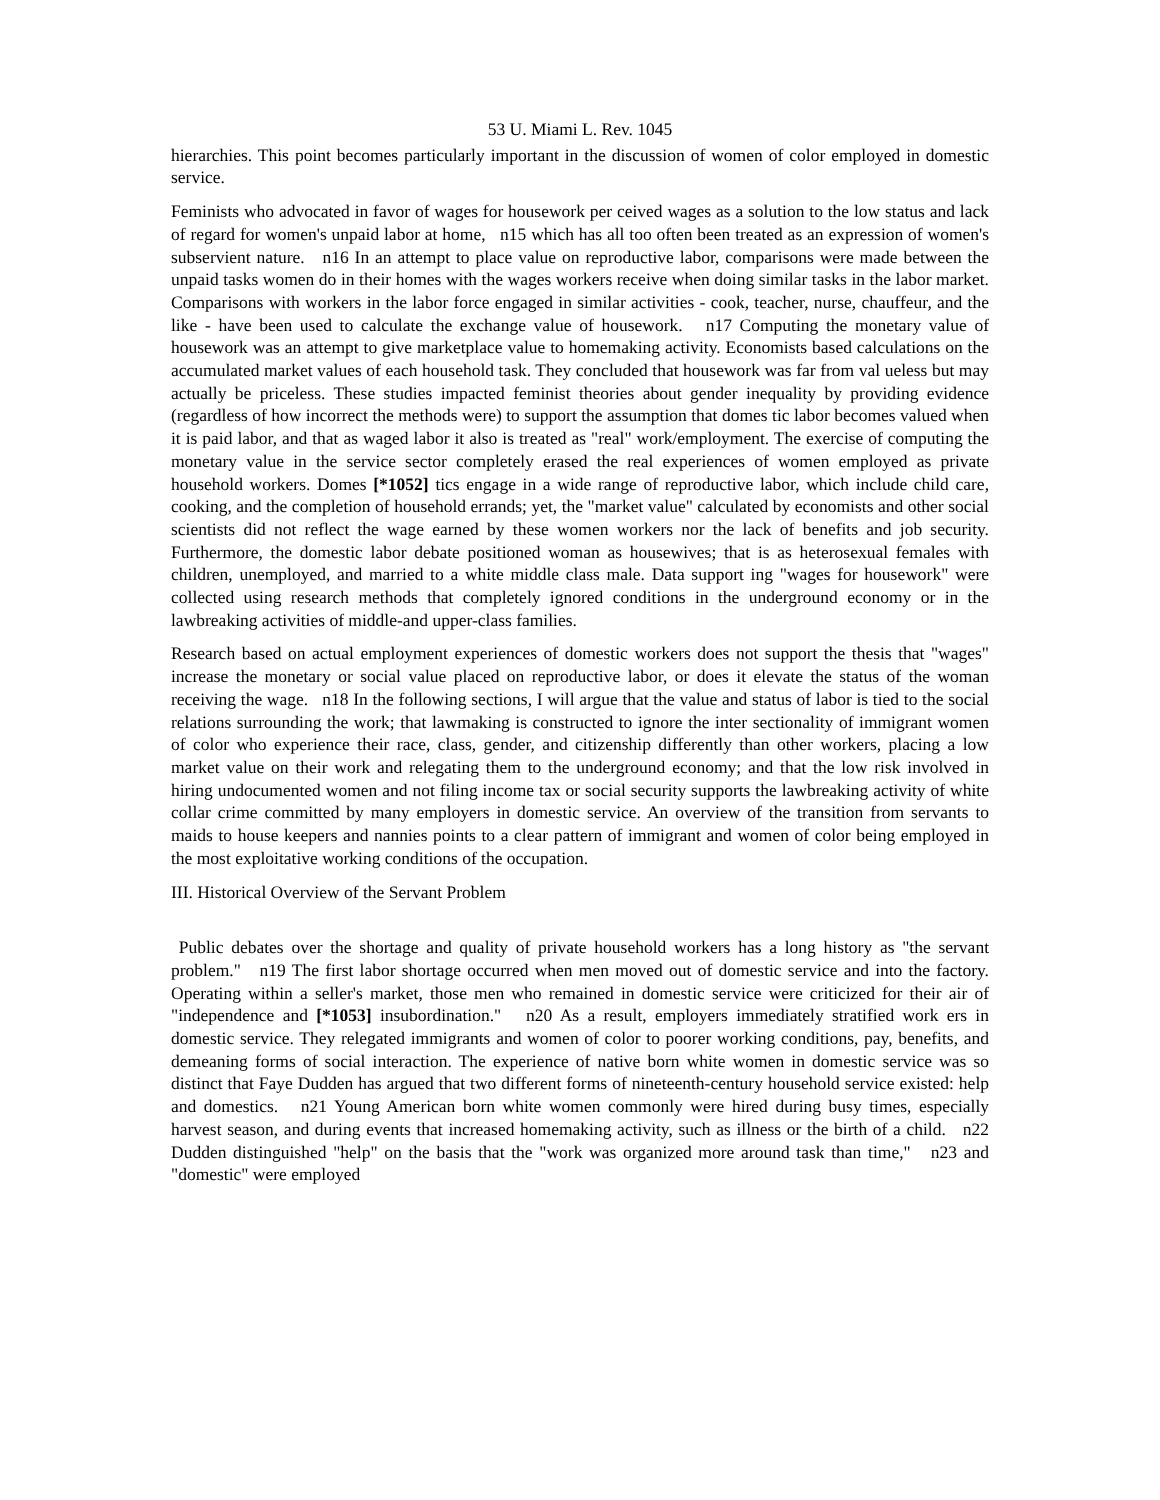53 U. Miami L. Rev. 1045
hierarchies. This point becomes particularly important in the discussion of women of color employed in domestic service.
Feminists who advocated in favor of wages for housework per ceived wages as a solution to the low status and lack of regard for women's unpaid labor at home, n15 which has all too often been treated as an expression of women's subservient nature. n16 In an attempt to place value on reproductive labor, comparisons were made between the unpaid tasks women do in their homes with the wages workers receive when doing similar tasks in the labor market. Comparisons with workers in the labor force engaged in similar activities - cook, teacher, nurse, chauffeur, and the like - have been used to calculate the exchange value of housework. n17 Computing the monetary value of housework was an attempt to give marketplace value to homemaking activity. Economists based calculations on the accumulated market values of each household task. They concluded that housework was far from val ueless but may actually be priceless. These studies impacted feminist theories about gender inequality by providing evidence (regardless of how incorrect the methods were) to support the assumption that domes tic labor becomes valued when it is paid labor, and that as waged labor it also is treated as "real" work/employment. The exercise of computing the monetary value in the service sector completely erased the real experiences of women employed as private household workers. Domes [*1052] tics engage in a wide range of reproductive labor, which include child care, cooking, and the completion of household errands; yet, the "market value" calculated by economists and other social scientists did not reflect the wage earned by these women workers nor the lack of benefits and job security. Furthermore, the domestic labor debate positioned woman as housewives; that is as heterosexual females with children, unemployed, and married to a white middle class male. Data support ing "wages for housework" were collected using research methods that completely ignored conditions in the underground economy or in the lawbreaking activities of middle-and upper-class families.
Research based on actual employment experiences of domestic workers does not support the thesis that "wages" increase the monetary or social value placed on reproductive labor, or does it elevate the status of the woman receiving the wage. n18 In the following sections, I will argue that the value and status of labor is tied to the social relations surrounding the work; that lawmaking is constructed to ignore the inter sectionality of immigrant women of color who experience their race, class, gender, and citizenship differently than other workers, placing a low market value on their work and relegating them to the underground economy; and that the low risk involved in hiring undocumented women and not filing income tax or social security supports the lawbreaking activity of white collar crime committed by many employers in domestic service. An overview of the transition from servants to maids to house keepers and nannies points to a clear pattern of immigrant and women of color being employed in the most exploitative working conditions of the occupation.
III. Historical Overview of the Servant Problem
Public debates over the shortage and quality of private household workers has a long history as "the servant problem." n19 The first labor shortage occurred when men moved out of domestic service and into the factory. Operating within a seller's market, those men who remained in domestic service were criticized for their air of "independence and [*1053] insubordination." n20 As a result, employers immediately stratified work ers in domestic service. They relegated immigrants and women of color to poorer working conditions, pay, benefits, and demeaning forms of social interaction. The experience of native born white women in domestic service was so distinct that Faye Dudden has argued that two different forms of nineteenth-century household service existed: help and domestics. n21 Young American born white women commonly were hired during busy times, especially harvest season, and during events that increased homemaking activity, such as illness or the birth of a child. n22 Dudden distinguished "help" on the basis that the "work was organized more around task than time," n23 and "domestic" were employed